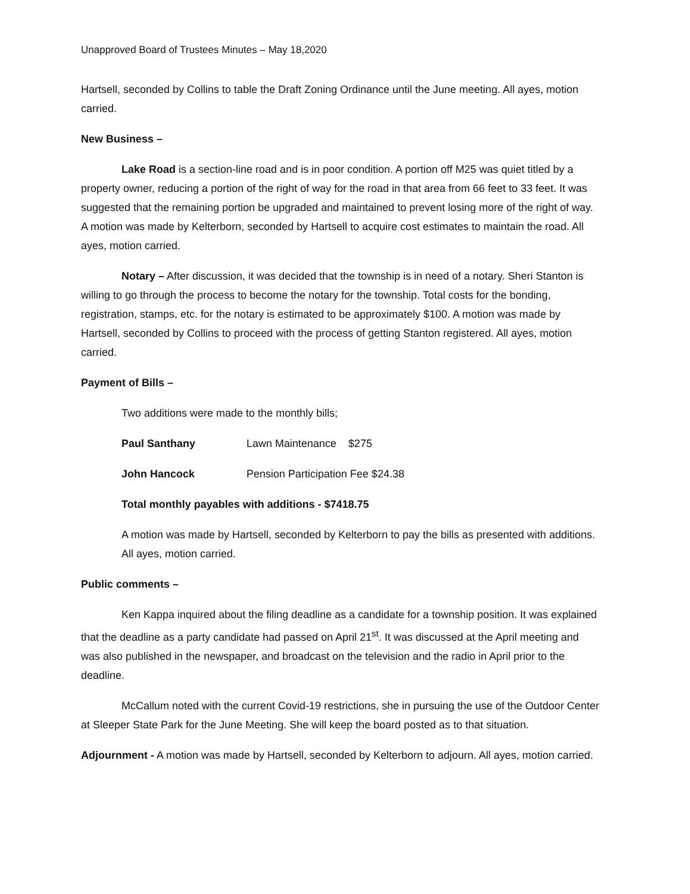Unapproved Board of Trustees Minutes – May 18,2020
Hartsell, seconded by Collins to table the Draft Zoning Ordinance until the June meeting. All ayes, motion carried.
New Business –
Lake Road is a section-line road and is in poor condition. A portion off M25 was quiet titled by a property owner, reducing a portion of the right of way for the road in that area from 66 feet to 33 feet. It was suggested that the remaining portion be upgraded and maintained to prevent losing more of the right of way. A motion was made by Kelterborn, seconded by Hartsell to acquire cost estimates to maintain the road. All ayes, motion carried.
Notary – After discussion, it was decided that the township is in need of a notary. Sheri Stanton is willing to go through the process to become the notary for the township. Total costs for the bonding, registration, stamps, etc. for the notary is estimated to be approximately $100. A motion was made by Hartsell, seconded by Collins to proceed with the process of getting Stanton registered. All ayes, motion carried.
Payment of Bills –
Two additions were made to the monthly bills;
Paul Santhany Lawn Maintenance $275
John Hancock Pension Participation Fee $24.38
Total monthly payables with additions - $7418.75
A motion was made by Hartsell, seconded by Kelterborn to pay the bills as presented with additions. All ayes, motion carried.
Public comments –
Ken Kappa inquired about the filing deadline as a candidate for a township position. It was explained that the deadline as a party candidate had passed on April 21<sup>st</sup>. It was discussed at the April meeting and was also published in the newspaper, and broadcast on the television and the radio in April prior to the deadline.
McCallum noted with the current Covid-19 restrictions, she in pursuing the use of the Outdoor Center at Sleeper State Park for the June Meeting. She will keep the board posted as to that situation.
Adjournment - A motion was made by Hartsell, seconded by Kelterborn to adjourn. All ayes, motion carried.